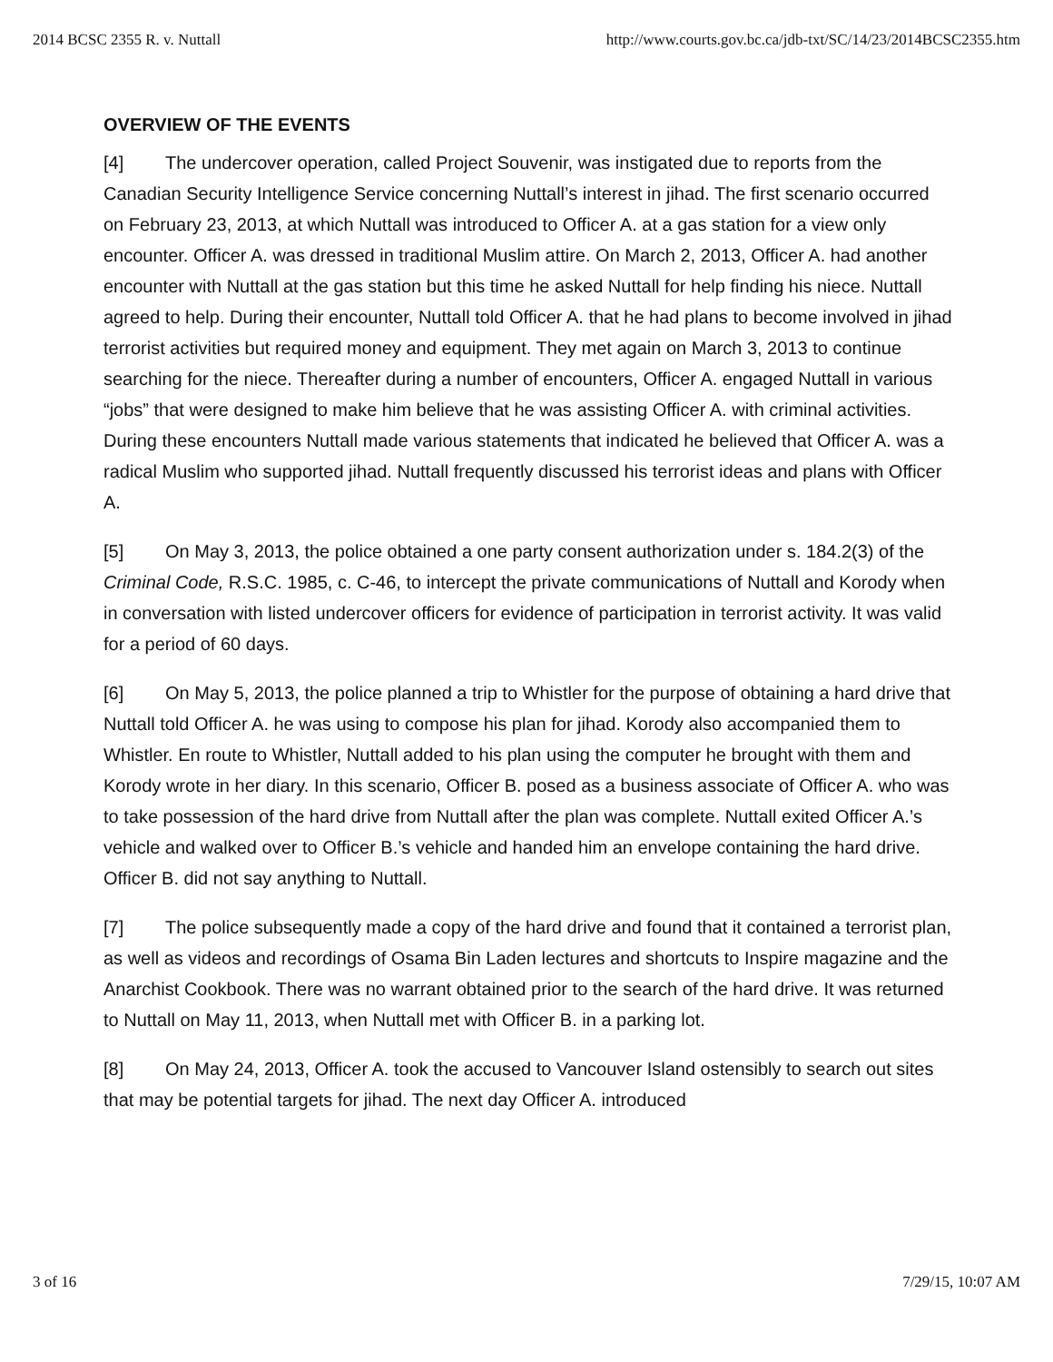2014 BCSC 2355 R. v. Nuttall http://www.courts.gov.bc.ca/jdb-txt/SC/14/23/2014BCSC2355.htm
OVERVIEW OF THE EVENTS
[4] The undercover operation, called Project Souvenir, was instigated due to reports from the Canadian Security Intelligence Service concerning Nuttall’s interest in jihad. The first scenario occurred on February 23, 2013, at which Nuttall was introduced to Officer A. at a gas station for a view only encounter. Officer A. was dressed in traditional Muslim attire. On March 2, 2013, Officer A. had another encounter with Nuttall at the gas station but this time he asked Nuttall for help finding his niece. Nuttall agreed to help. During their encounter, Nuttall told Officer A. that he had plans to become involved in jihad terrorist activities but required money and equipment. They met again on March 3, 2013 to continue searching for the niece. Thereafter during a number of encounters, Officer A. engaged Nuttall in various “jobs” that were designed to make him believe that he was assisting Officer A. with criminal activities. During these encounters Nuttall made various statements that indicated he believed that Officer A. was a radical Muslim who supported jihad. Nuttall frequently discussed his terrorist ideas and plans with Officer A.
[5] On May 3, 2013, the police obtained a one party consent authorization under s. 184.2(3) of the Criminal Code, R.S.C. 1985, c. C-46, to intercept the private communications of Nuttall and Korody when in conversation with listed undercover officers for evidence of participation in terrorist activity. It was valid for a period of 60 days.
[6] On May 5, 2013, the police planned a trip to Whistler for the purpose of obtaining a hard drive that Nuttall told Officer A. he was using to compose his plan for jihad. Korody also accompanied them to Whistler. En route to Whistler, Nuttall added to his plan using the computer he brought with them and Korody wrote in her diary. In this scenario, Officer B. posed as a business associate of Officer A. who was to take possession of the hard drive from Nuttall after the plan was complete. Nuttall exited Officer A.’s vehicle and walked over to Officer B.’s vehicle and handed him an envelope containing the hard drive. Officer B. did not say anything to Nuttall.
[7] The police subsequently made a copy of the hard drive and found that it contained a terrorist plan, as well as videos and recordings of Osama Bin Laden lectures and shortcuts to Inspire magazine and the Anarchist Cookbook. There was no warrant obtained prior to the search of the hard drive. It was returned to Nuttall on May 11, 2013, when Nuttall met with Officer B. in a parking lot.
[8] On May 24, 2013, Officer A. took the accused to Vancouver Island ostensibly to search out sites that may be potential targets for jihad. The next day Officer A. introduced
3 of 16 7/29/15, 10:07 AM